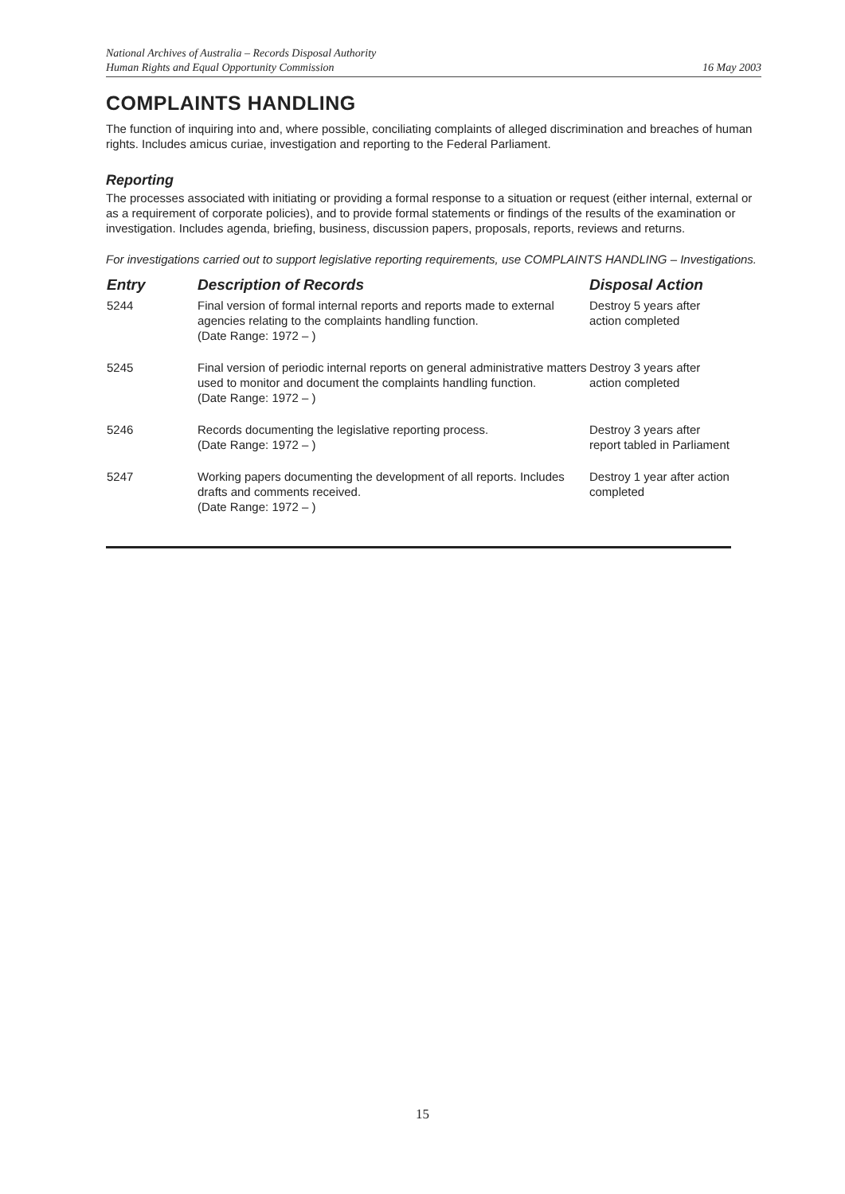National Archives of Australia – Records Disposal Authority
Human Rights and Equal Opportunity Commission
16 May 2003
COMPLAINTS HANDLING
The function of inquiring into and, where possible, conciliating complaints of alleged discrimination and breaches of human rights. Includes amicus curiae, investigation and reporting to the Federal Parliament.
Reporting
The processes associated with initiating or providing a formal response to a situation or request (either internal, external or as a requirement of corporate policies), and to provide formal statements or findings of the results of the examination or investigation. Includes agenda, briefing, business, discussion papers, proposals, reports, reviews and returns.
For investigations carried out to support legislative reporting requirements, use COMPLAINTS HANDLING – Investigations.
| Entry | Description of Records | Disposal Action |
| --- | --- | --- |
| 5244 | Final version of formal internal reports and reports made to external agencies relating to the complaints handling function. (Date Range: 1972 – ) | Destroy 5 years after action completed |
| 5245 | Final version of periodic internal reports on general administrative matters used to monitor and document the complaints handling function. (Date Range: 1972 – ) | Destroy 3 years after action completed |
| 5246 | Records documenting the legislative reporting process. (Date Range: 1972 – ) | Destroy 3 years after report tabled in Parliament |
| 5247 | Working papers documenting the development of all reports. Includes drafts and comments received. (Date Range: 1972 – ) | Destroy 1 year after action completed |
15